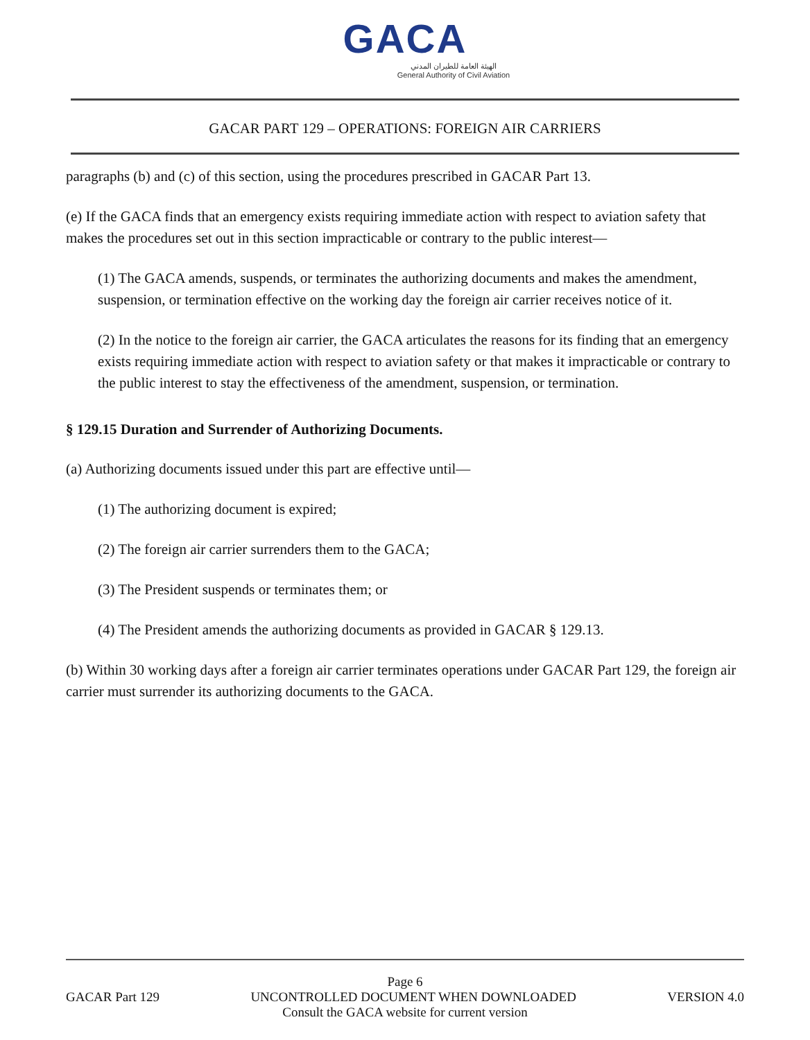GACA
الهيئة العامة للطيران المدني
General Authority of Civil Aviation
GACAR PART 129 – OPERATIONS: FOREIGN AIR CARRIERS
paragraphs (b) and (c) of this section, using the procedures prescribed in GACAR Part 13.
(e) If the GACA finds that an emergency exists requiring immediate action with respect to aviation safety that makes the procedures set out in this section impracticable or contrary to the public interest—
(1) The GACA amends, suspends, or terminates the authorizing documents and makes the amendment, suspension, or termination effective on the working day the foreign air carrier receives notice of it.
(2) In the notice to the foreign air carrier, the GACA articulates the reasons for its finding that an emergency exists requiring immediate action with respect to aviation safety or that makes it impracticable or contrary to the public interest to stay the effectiveness of the amendment, suspension, or termination.
§ 129.15 Duration and Surrender of Authorizing Documents.
(a) Authorizing documents issued under this part are effective until—
(1) The authorizing document is expired;
(2) The foreign air carrier surrenders them to the GACA;
(3) The President suspends or terminates them; or
(4) The President amends the authorizing documents as provided in GACAR § 129.13.
(b) Within 30 working days after a foreign air carrier terminates operations under GACAR Part 129, the foreign air carrier must surrender its authorizing documents to the GACA.
Page 6
GACAR Part 129 UNCONTROLLED DOCUMENT WHEN DOWNLOADED VERSION 4.0
Consult the GACA website for current version